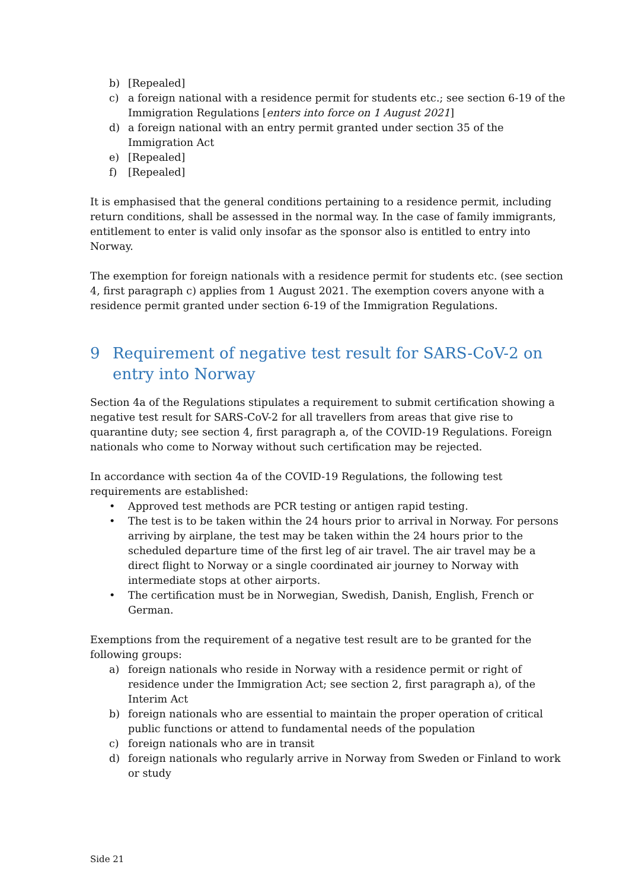b) [Repealed]
c) a foreign national with a residence permit for students etc.; see section 6-19 of the Immigration Regulations [enters into force on 1 August 2021]
d) a foreign national with an entry permit granted under section 35 of the Immigration Act
e) [Repealed]
f) [Repealed]
It is emphasised that the general conditions pertaining to a residence permit, including return conditions, shall be assessed in the normal way. In the case of family immigrants, entitlement to enter is valid only insofar as the sponsor also is entitled to entry into Norway.
The exemption for foreign nationals with a residence permit for students etc. (see section 4, first paragraph c) applies from 1 August 2021. The exemption covers anyone with a residence permit granted under section 6-19 of the Immigration Regulations.
9 Requirement of negative test result for SARS-CoV-2 on entry into Norway
Section 4a of the Regulations stipulates a requirement to submit certification showing a negative test result for SARS-CoV-2 for all travellers from areas that give rise to quarantine duty; see section 4, first paragraph a, of the COVID-19 Regulations. Foreign nationals who come to Norway without such certification may be rejected.
In accordance with section 4a of the COVID-19 Regulations, the following test requirements are established:
• Approved test methods are PCR testing or antigen rapid testing.
• The test is to be taken within the 24 hours prior to arrival in Norway. For persons arriving by airplane, the test may be taken within the 24 hours prior to the scheduled departure time of the first leg of air travel. The air travel may be a direct flight to Norway or a single coordinated air journey to Norway with intermediate stops at other airports.
• The certification must be in Norwegian, Swedish, Danish, English, French or German.
Exemptions from the requirement of a negative test result are to be granted for the following groups:
a) foreign nationals who reside in Norway with a residence permit or right of residence under the Immigration Act; see section 2, first paragraph a), of the Interim Act
b) foreign nationals who are essential to maintain the proper operation of critical public functions or attend to fundamental needs of the population
c) foreign nationals who are in transit
d) foreign nationals who regularly arrive in Norway from Sweden or Finland to work or study
Side 21